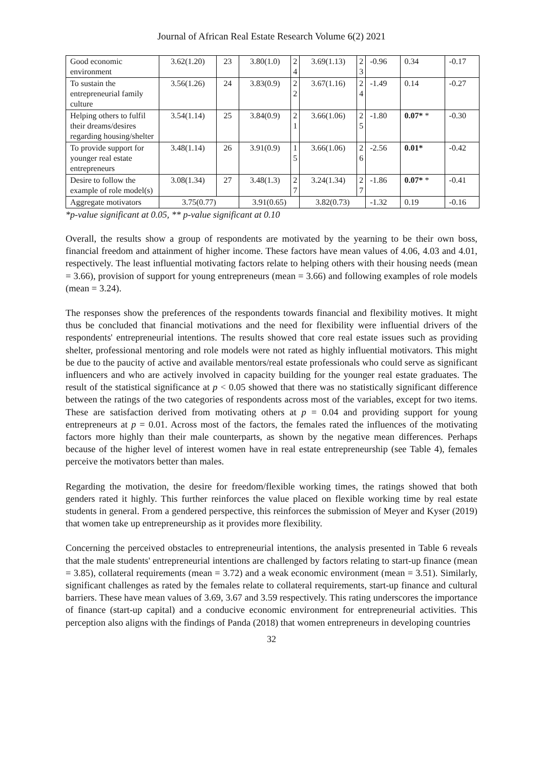Journal of African Real Estate Research Volume 6(2) 2021
| Good economic environment | 3.62(1.20) | 23 | 3.80(1.0) | 2 4 | 3.69(1.13) | 2 3 | -0.96 | 0.34 | -0.17 |
| To sustain the entrepreneurial family culture | 3.56(1.26) | 24 | 3.83(0.9) | 2 2 | 3.67(1.16) | 2 4 | -1.49 | 0.14 | -0.27 |
| Helping others to fulfil their dreams/desires regarding housing/shelter | 3.54(1.14) | 25 | 3.84(0.9) | 2 1 | 3.66(1.06) | 2 5 | -1.80 | 0.07* * | -0.30 |
| To provide support for younger real estate entrepreneurs | 3.48(1.14) | 26 | 3.91(0.9) | 1 5 | 3.66(1.06) | 2 6 | -2.56 | 0.01* | -0.42 |
| Desire to follow the example of role model(s) | 3.08(1.34) | 27 | 3.48(1.3) | 2 7 | 3.24(1.34) | 2 7 | -1.86 | 0.07* * | -0.41 |
| Aggregate motivators | 3.75(0.77) | | 3.91(0.65) | | 3.82(0.73) | | -1.32 | 0.19 | -0.16 |
*p-value significant at 0.05, ** p-value significant at 0.10
Overall, the results show a group of respondents are motivated by the yearning to be their own boss, financial freedom and attainment of higher income. These factors have mean values of 4.06, 4.03 and 4.01, respectively. The least influential motivating factors relate to helping others with their housing needs (mean = 3.66), provision of support for young entrepreneurs (mean = 3.66) and following examples of role models (mean = 3.24).
The responses show the preferences of the respondents towards financial and flexibility motives. It might thus be concluded that financial motivations and the need for flexibility were influential drivers of the respondents' entrepreneurial intentions. The results showed that core real estate issues such as providing shelter, professional mentoring and role models were not rated as highly influential motivators. This might be due to the paucity of active and available mentors/real estate professionals who could serve as significant influencers and who are actively involved in capacity building for the younger real estate graduates. The result of the statistical significance at p < 0.05 showed that there was no statistically significant difference between the ratings of the two categories of respondents across most of the variables, except for two items. These are satisfaction derived from motivating others at p = 0.04 and providing support for young entrepreneurs at p = 0.01. Across most of the factors, the females rated the influences of the motivating factors more highly than their male counterparts, as shown by the negative mean differences. Perhaps because of the higher level of interest women have in real estate entrepreneurship (see Table 4), females perceive the motivators better than males.
Regarding the motivation, the desire for freedom/flexible working times, the ratings showed that both genders rated it highly. This further reinforces the value placed on flexible working time by real estate students in general. From a gendered perspective, this reinforces the submission of Meyer and Kyser (2019) that women take up entrepreneurship as it provides more flexibility.
Concerning the perceived obstacles to entrepreneurial intentions, the analysis presented in Table 6 reveals that the male students' entrepreneurial intentions are challenged by factors relating to start-up finance (mean = 3.85), collateral requirements (mean = 3.72) and a weak economic environment (mean = 3.51). Similarly, significant challenges as rated by the females relate to collateral requirements, start-up finance and cultural barriers. These have mean values of 3.69, 3.67 and 3.59 respectively. This rating underscores the importance of finance (start-up capital) and a conducive economic environment for entrepreneurial activities. This perception also aligns with the findings of Panda (2018) that women entrepreneurs in developing countries
32